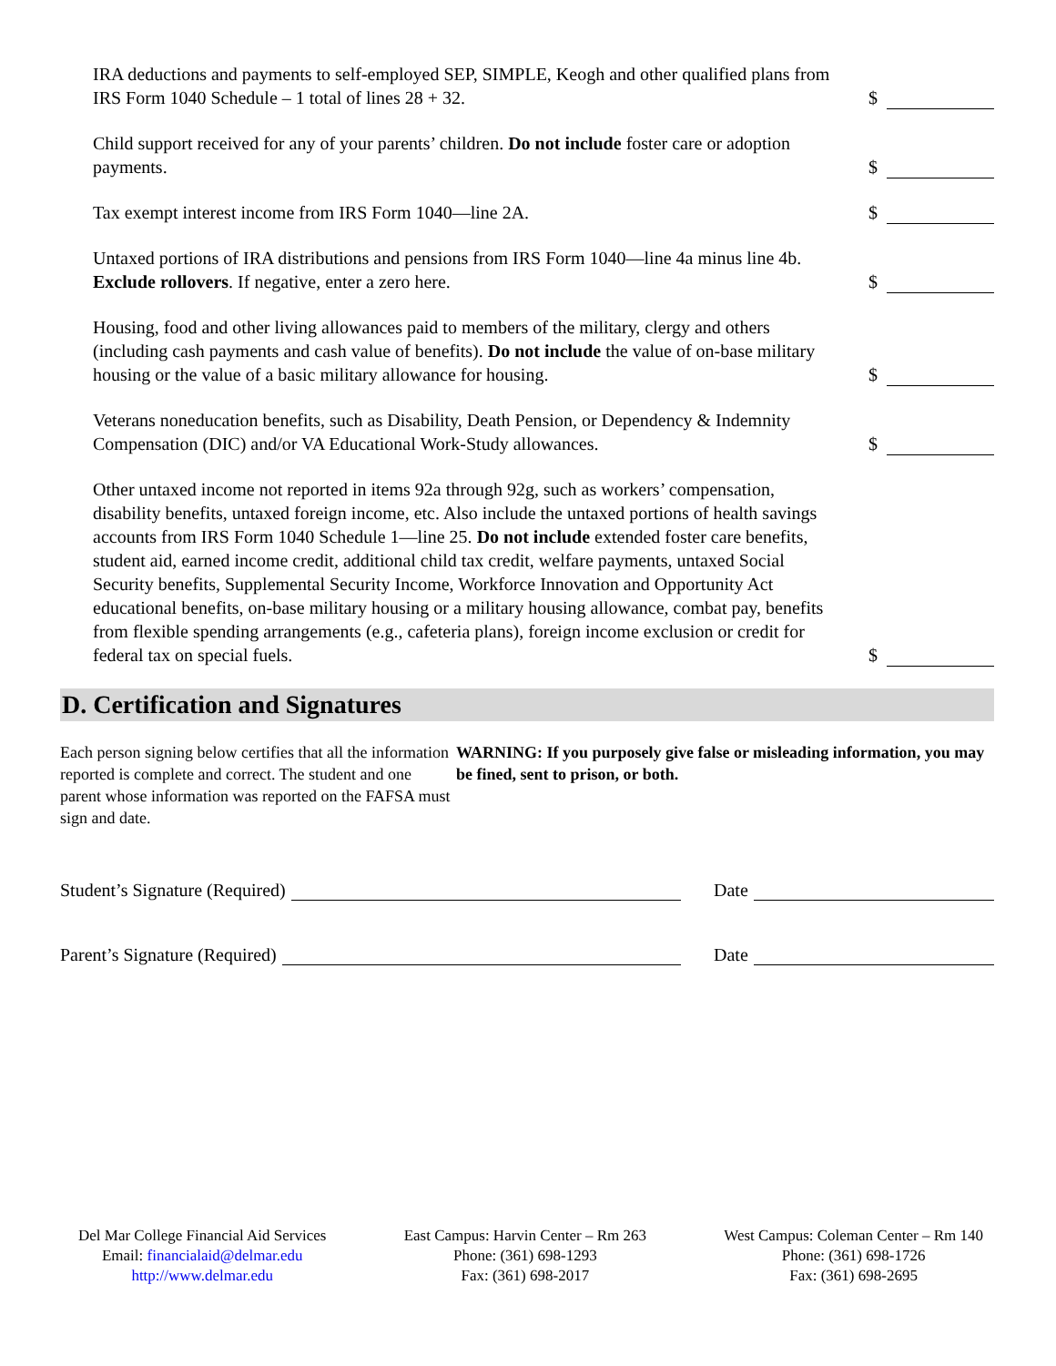IRA deductions and payments to self-employed SEP, SIMPLE, Keogh and other qualified plans from IRS Form 1040 Schedule – 1 total of lines 28 + 32.
$
Child support received for any of your parents’ children. Do not include foster care or adoption payments.
$
Tax exempt interest income from IRS Form 1040—line 2A.
$
Untaxed portions of IRA distributions and pensions from IRS Form 1040—line 4a minus line 4b. Exclude rollovers. If negative, enter a zero here.
$
Housing, food and other living allowances paid to members of the military, clergy and others (including cash payments and cash value of benefits). Do not include the value of on-base military housing or the value of a basic military allowance for housing.
$
Veterans noneducation benefits, such as Disability, Death Pension, or Dependency & Indemnity Compensation (DIC) and/or VA Educational Work-Study allowances.
$
Other untaxed income not reported in items 92a through 92g, such as workers’ compensation, disability benefits, untaxed foreign income, etc. Also include the untaxed portions of health savings accounts from IRS Form 1040 Schedule 1—line 25. Do not include extended foster care benefits, student aid, earned income credit, additional child tax credit, welfare payments, untaxed Social Security benefits, Supplemental Security Income, Workforce Innovation and Opportunity Act educational benefits, on-base military housing or a military housing allowance, combat pay, benefits from flexible spending arrangements (e.g., cafeteria plans), foreign income exclusion or credit for federal tax on special fuels.
$
D. Certification and Signatures
Each person signing below certifies that all the information reported is complete and correct. The student and one parent whose information was reported on the FAFSA must sign and date.
WARNING: If you purposely give false or misleading information, you may be fined, sent to prison, or both.
Student’s Signature (Required)
Date
Parent’s Signature (Required)
Date
Del Mar College Financial Aid Services
Email: financialaid@delmar.edu
http://www.delmar.edu
East Campus: Harvin Center – Rm 263
Phone: (361) 698-1293
Fax: (361) 698-2017
West Campus: Coleman Center – Rm 140
Phone: (361) 698-1726
Fax: (361) 698-2695